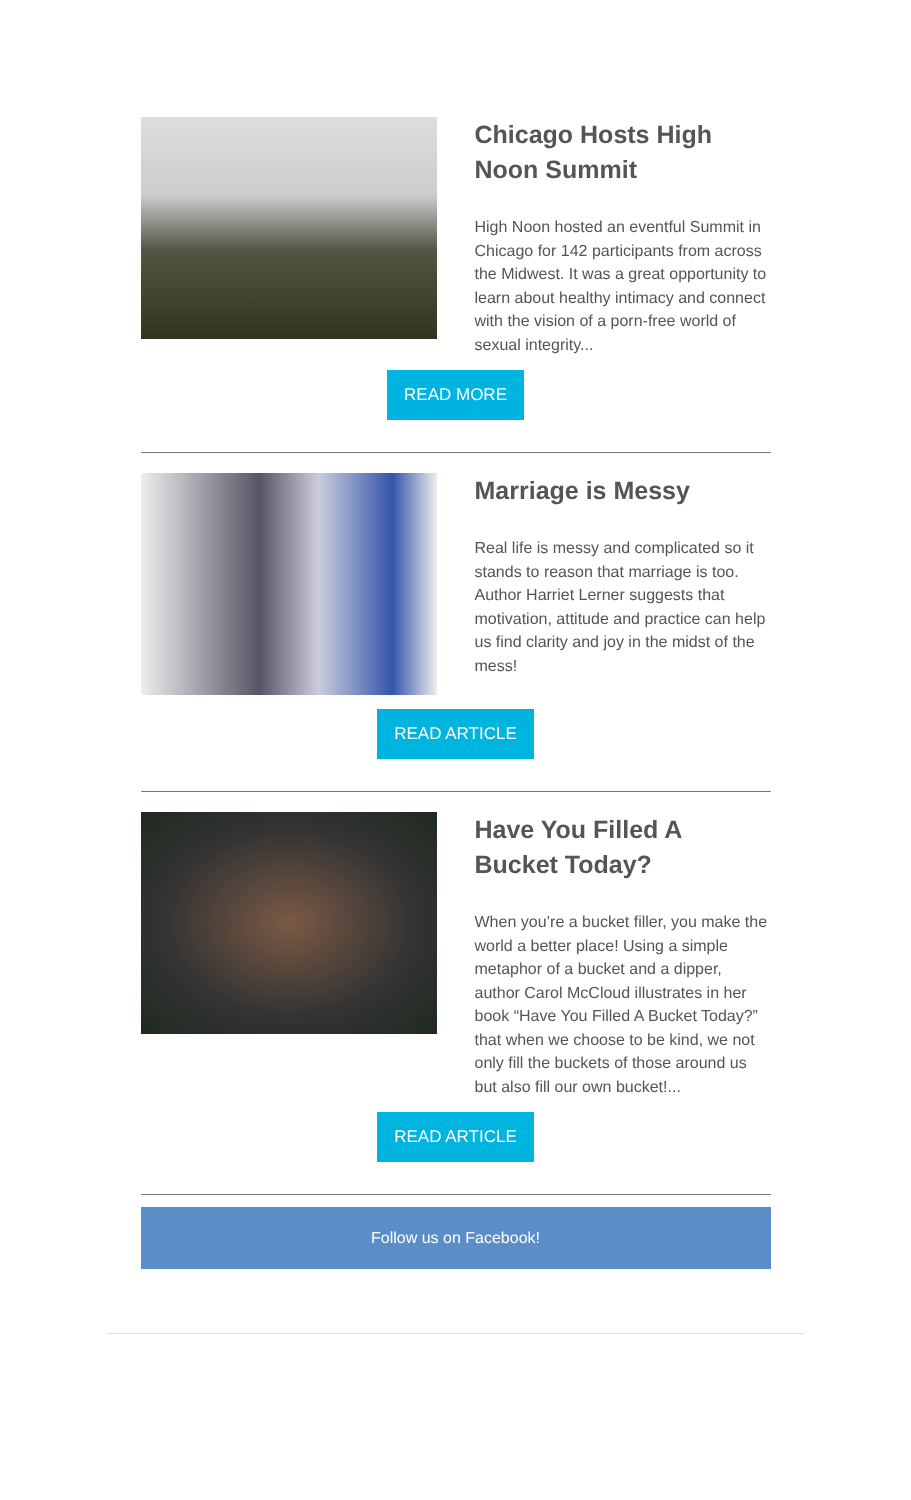Chicago Hosts High Noon Summit
High Noon hosted an eventful Summit in Chicago for 142 participants from across the Midwest. It was a great opportunity to learn about healthy intimacy and connect with the vision of a porn-free world of sexual integrity...
READ MORE
Marriage is Messy
Real life is messy and complicated so it stands to reason that marriage is too. Author Harriet Lerner suggests that motivation, attitude and practice can help us find clarity and joy in the midst of the mess!
READ ARTICLE
Have You Filled A Bucket Today?
When you’re a bucket filler, you make the world a better place! Using a simple metaphor of a bucket and a dipper, author Carol McCloud illustrates in her book “Have You Filled A Bucket Today?” that when we choose to be kind, we not only fill the buckets of those around us but also fill our own bucket!...
READ ARTICLE
Follow us on Facebook!